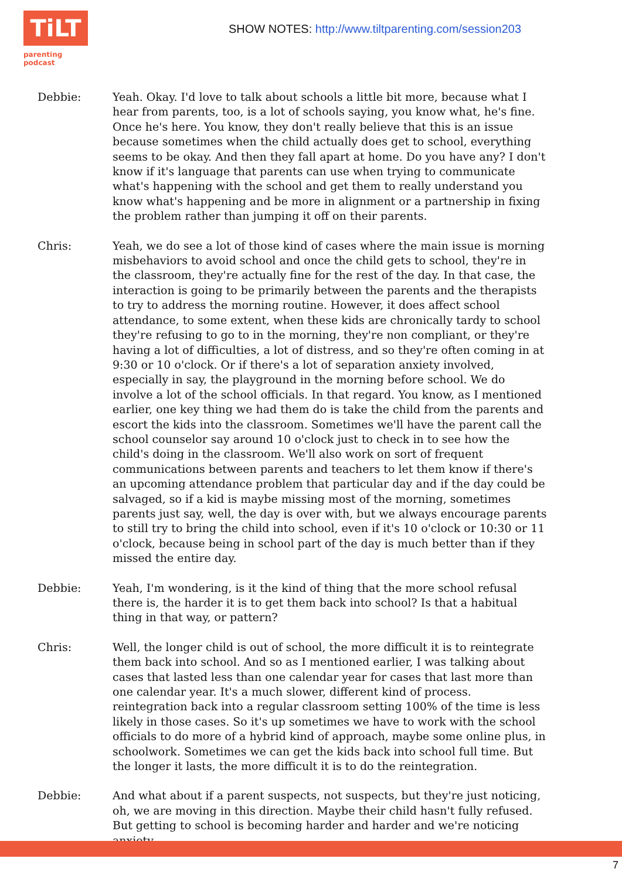TiLT
parenting podcast
SHOW NOTES: http://www.tiltparenting.com/session203
Debbie: Yeah. Okay. I'd love to talk about schools a little bit more, because what I hear from parents, too, is a lot of schools saying, you know what, he's fine. Once he's here. You know, they don't really believe that this is an issue because sometimes when the child actually does get to school, everything seems to be okay. And then they fall apart at home. Do you have any? I don't know if it's language that parents can use when trying to communicate what's happening with the school and get them to really understand you know what's happening and be more in alignment or a partnership in fixing the problem rather than jumping it off on their parents.
Chris: Yeah, we do see a lot of those kind of cases where the main issue is morning misbehaviors to avoid school and once the child gets to school, they're in the classroom, they're actually fine for the rest of the day. In that case, the interaction is going to be primarily between the parents and the therapists to try to address the morning routine. However, it does affect school attendance, to some extent, when these kids are chronically tardy to school they're refusing to go to in the morning, they're non compliant, or they're having a lot of difficulties, a lot of distress, and so they're often coming in at 9:30 or 10 o'clock. Or if there's a lot of separation anxiety involved, especially in say, the playground in the morning before school. We do involve a lot of the school officials. In that regard. You know, as I mentioned earlier, one key thing we had them do is take the child from the parents and escort the kids into the classroom. Sometimes we'll have the parent call the school counselor say around 10 o'clock just to check in to see how the child's doing in the classroom. We'll also work on sort of frequent communications between parents and teachers to let them know if there's an upcoming attendance problem that particular day and if the day could be salvaged, so if a kid is maybe missing most of the morning, sometimes parents just say, well, the day is over with, but we always encourage parents to still try to bring the child into school, even if it's 10 o'clock or 10:30 or 11 o'clock, because being in school part of the day is much better than if they missed the entire day.
Debbie: Yeah, I'm wondering, is it the kind of thing that the more school refusal there is, the harder it is to get them back into school? Is that a habitual thing in that way, or pattern?
Chris: Well, the longer child is out of school, the more difficult it is to reintegrate them back into school. And so as I mentioned earlier, I was talking about cases that lasted less than one calendar year for cases that last more than one calendar year. It's a much slower, different kind of process. reintegration back into a regular classroom setting 100% of the time is less likely in those cases. So it's up sometimes we have to work with the school officials to do more of a hybrid kind of approach, maybe some online plus, in schoolwork. Sometimes we can get the kids back into school full time. But the longer it lasts, the more difficult it is to do the reintegration.
Debbie: And what about if a parent suspects, not suspects, but they're just noticing, oh, we are moving in this direction. Maybe their child hasn't fully refused. But getting to school is becoming harder and harder and we're noticing anxiety
7